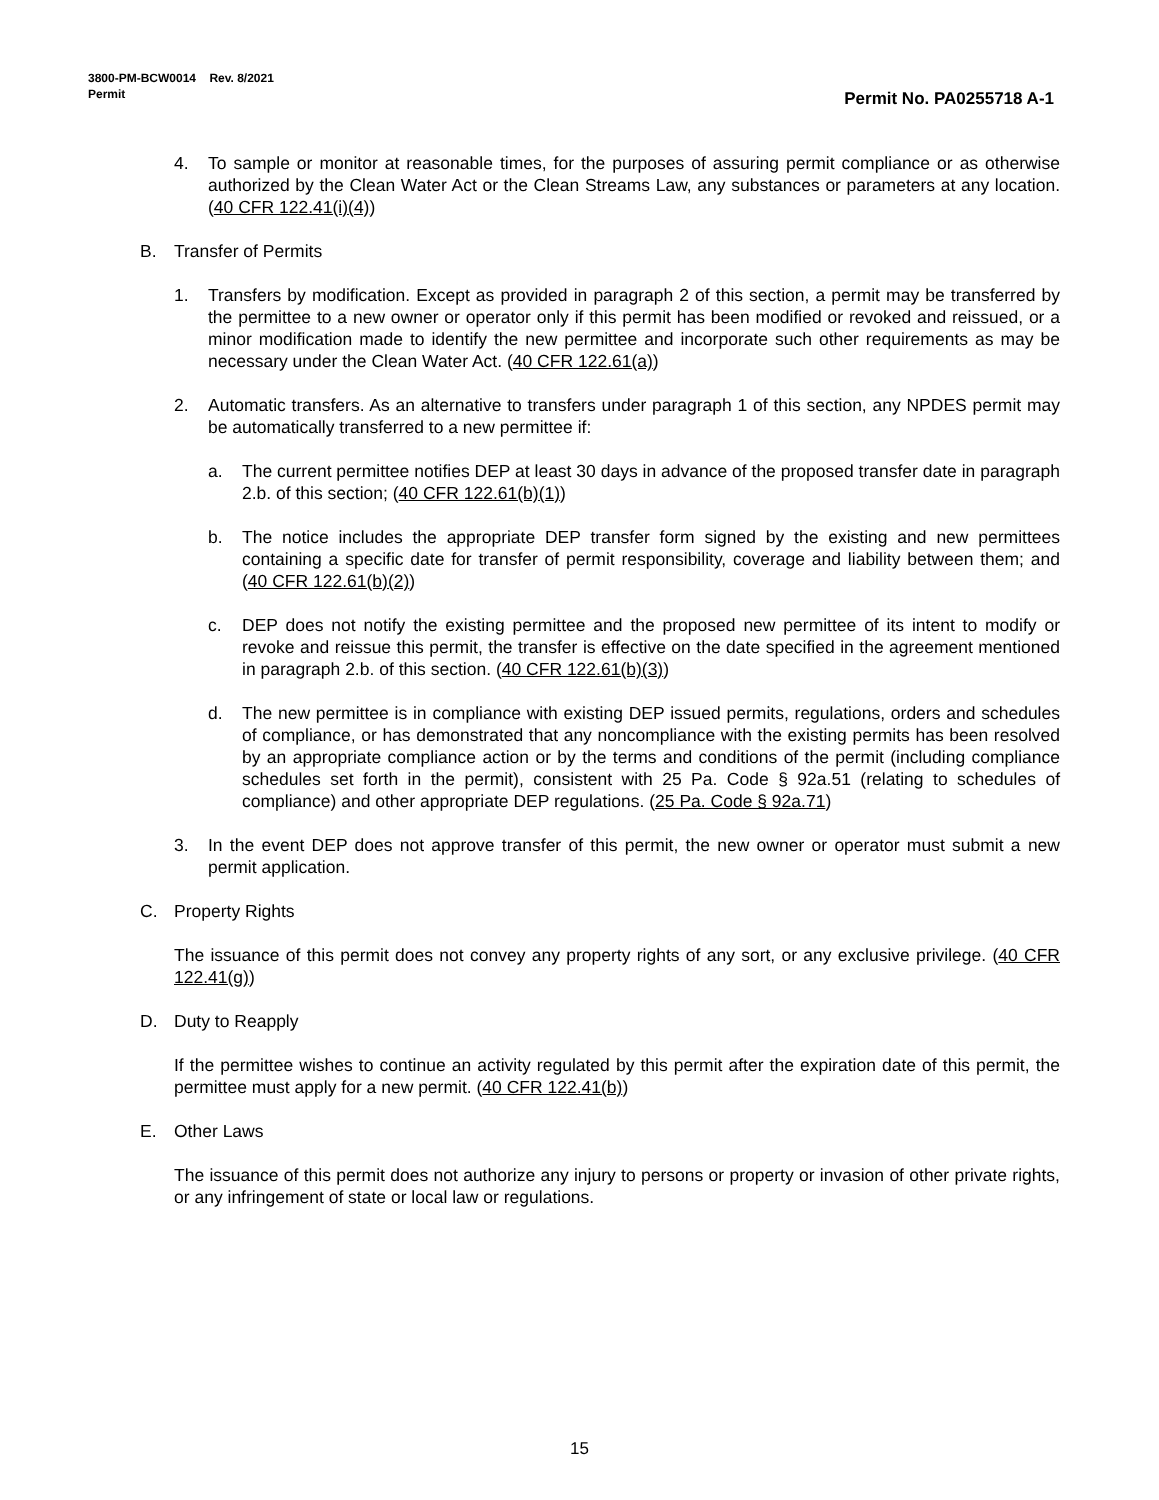3800-PM-BCW0014 Rev. 8/2021
Permit
Permit No. PA0255718 A-1
4. To sample or monitor at reasonable times, for the purposes of assuring permit compliance or as otherwise authorized by the Clean Water Act or the Clean Streams Law, any substances or parameters at any location. (40 CFR 122.41(i)(4))
B. Transfer of Permits
1. Transfers by modification. Except as provided in paragraph 2 of this section, a permit may be transferred by the permittee to a new owner or operator only if this permit has been modified or revoked and reissued, or a minor modification made to identify the new permittee and incorporate such other requirements as may be necessary under the Clean Water Act. (40 CFR 122.61(a))
2. Automatic transfers. As an alternative to transfers under paragraph 1 of this section, any NPDES permit may be automatically transferred to a new permittee if:
a. The current permittee notifies DEP at least 30 days in advance of the proposed transfer date in paragraph 2.b. of this section; (40 CFR 122.61(b)(1))
b. The notice includes the appropriate DEP transfer form signed by the existing and new permittees containing a specific date for transfer of permit responsibility, coverage and liability between them; and (40 CFR 122.61(b)(2))
c. DEP does not notify the existing permittee and the proposed new permittee of its intent to modify or revoke and reissue this permit, the transfer is effective on the date specified in the agreement mentioned in paragraph 2.b. of this section. (40 CFR 122.61(b)(3))
d. The new permittee is in compliance with existing DEP issued permits, regulations, orders and schedules of compliance, or has demonstrated that any noncompliance with the existing permits has been resolved by an appropriate compliance action or by the terms and conditions of the permit (including compliance schedules set forth in the permit), consistent with 25 Pa. Code § 92a.51 (relating to schedules of compliance) and other appropriate DEP regulations. (25 Pa. Code § 92a.71)
3. In the event DEP does not approve transfer of this permit, the new owner or operator must submit a new permit application.
C. Property Rights
The issuance of this permit does not convey any property rights of any sort, or any exclusive privilege. (40 CFR 122.41(g))
D. Duty to Reapply
If the permittee wishes to continue an activity regulated by this permit after the expiration date of this permit, the permittee must apply for a new permit. (40 CFR 122.41(b))
E. Other Laws
The issuance of this permit does not authorize any injury to persons or property or invasion of other private rights, or any infringement of state or local law or regulations.
15